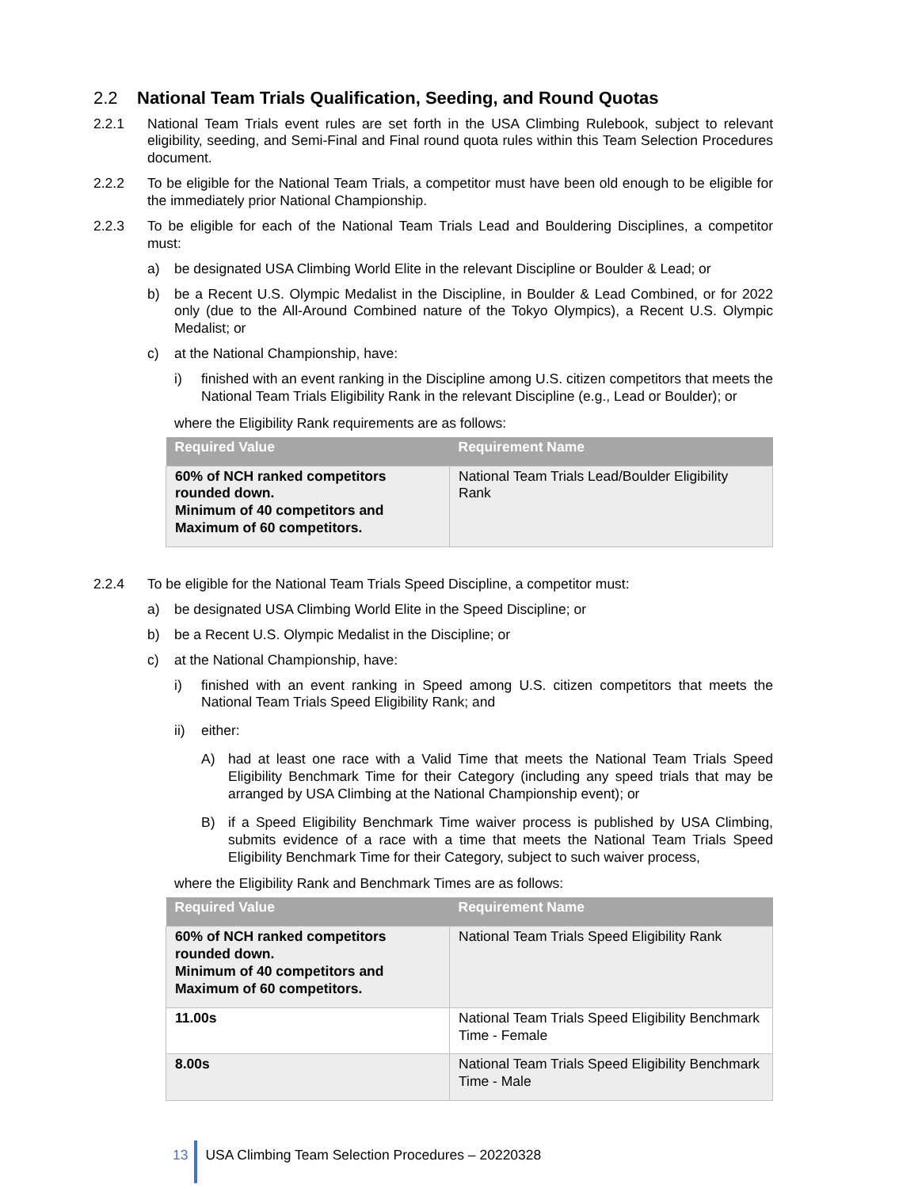2.2 National Team Trials Qualification, Seeding, and Round Quotas
2.2.1 National Team Trials event rules are set forth in the USA Climbing Rulebook, subject to relevant eligibility, seeding, and Semi-Final and Final round quota rules within this Team Selection Procedures document.
2.2.2 To be eligible for the National Team Trials, a competitor must have been old enough to be eligible for the immediately prior National Championship.
2.2.3 To be eligible for each of the National Team Trials Lead and Bouldering Disciplines, a competitor must:
a) be designated USA Climbing World Elite in the relevant Discipline or Boulder & Lead; or
b) be a Recent U.S. Olympic Medalist in the Discipline, in Boulder & Lead Combined, or for 2022 only (due to the All-Around Combined nature of the Tokyo Olympics), a Recent U.S. Olympic Medalist; or
c) at the National Championship, have:
i) finished with an event ranking in the Discipline among U.S. citizen competitors that meets the National Team Trials Eligibility Rank in the relevant Discipline (e.g., Lead or Boulder); or
where the Eligibility Rank requirements are as follows:
| Required Value | Requirement Name |
| --- | --- |
| 60% of NCH ranked competitors rounded down. Minimum of 40 competitors and Maximum of 60 competitors. | National Team Trials Lead/Boulder Eligibility Rank |
2.2.4 To be eligible for the National Team Trials Speed Discipline, a competitor must:
a) be designated USA Climbing World Elite in the Speed Discipline; or
b) be a Recent U.S. Olympic Medalist in the Discipline; or
c) at the National Championship, have:
i) finished with an event ranking in Speed among U.S. citizen competitors that meets the National Team Trials Speed Eligibility Rank; and
ii) either:
A) had at least one race with a Valid Time that meets the National Team Trials Speed Eligibility Benchmark Time for their Category (including any speed trials that may be arranged by USA Climbing at the National Championship event); or
B) if a Speed Eligibility Benchmark Time waiver process is published by USA Climbing, submits evidence of a race with a time that meets the National Team Trials Speed Eligibility Benchmark Time for their Category, subject to such waiver process,
where the Eligibility Rank and Benchmark Times are as follows:
| Required Value | Requirement Name |
| --- | --- |
| 60% of NCH ranked competitors rounded down. Minimum of 40 competitors and Maximum of 60 competitors. | National Team Trials Speed Eligibility Rank |
| 11.00s | National Team Trials Speed Eligibility Benchmark Time - Female |
| 8.00s | National Team Trials Speed Eligibility Benchmark Time - Male |
13
USA Climbing Team Selection Procedures – 20220328